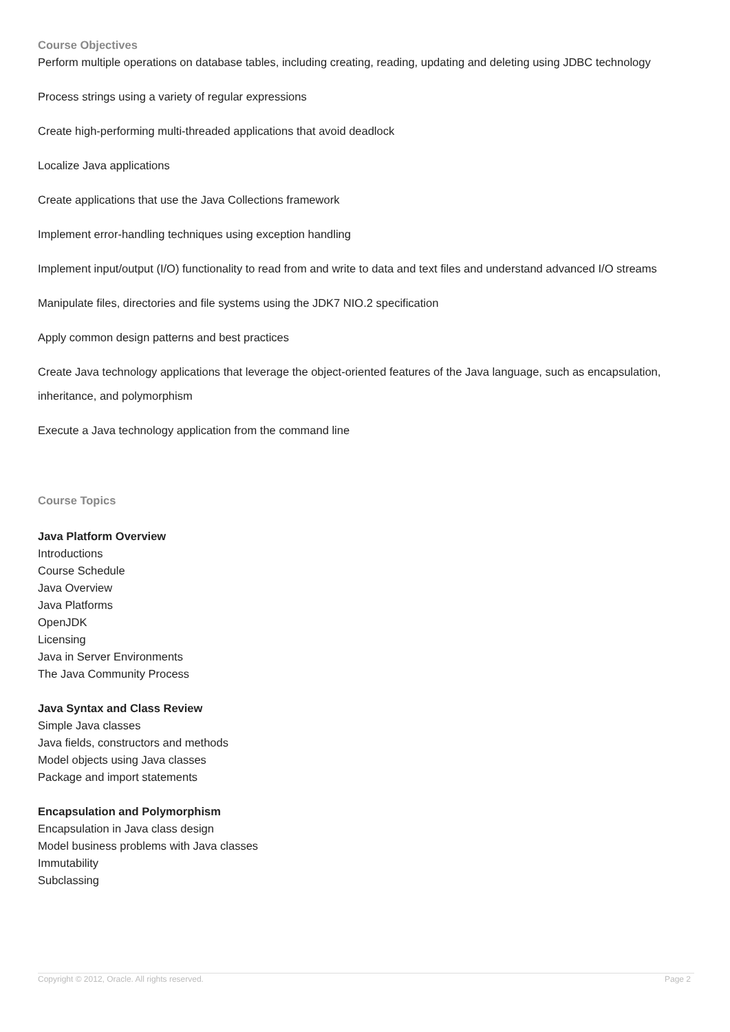Course Objectives
Perform multiple operations on database tables, including creating, reading, updating and deleting using JDBC technology
Process strings using a variety of regular expressions
Create high-performing multi-threaded applications that avoid deadlock
Localize Java applications
Create applications that use the Java Collections framework
Implement error-handling techniques using exception handling
Implement input/output (I/O) functionality to read from and write to data and text files and understand advanced I/O streams
Manipulate files, directories and file systems using the JDK7 NIO.2 specification
Apply common design patterns and best practices
Create Java technology applications that leverage the object-oriented features of the Java language, such as encapsulation, inheritance, and polymorphism
Execute a Java technology application from the command line
Course Topics
Java Platform Overview
Introductions
Course Schedule
Java Overview
Java Platforms
OpenJDK
Licensing
Java in Server Environments
The Java Community Process
Java Syntax and Class Review
Simple Java classes
Java fields, constructors and methods
Model objects using Java classes
Package and import statements
Encapsulation and Polymorphism
Encapsulation in Java class design
Model business problems with Java classes
Immutability
Subclassing
Copyright © 2012, Oracle. All rights reserved. Page 2